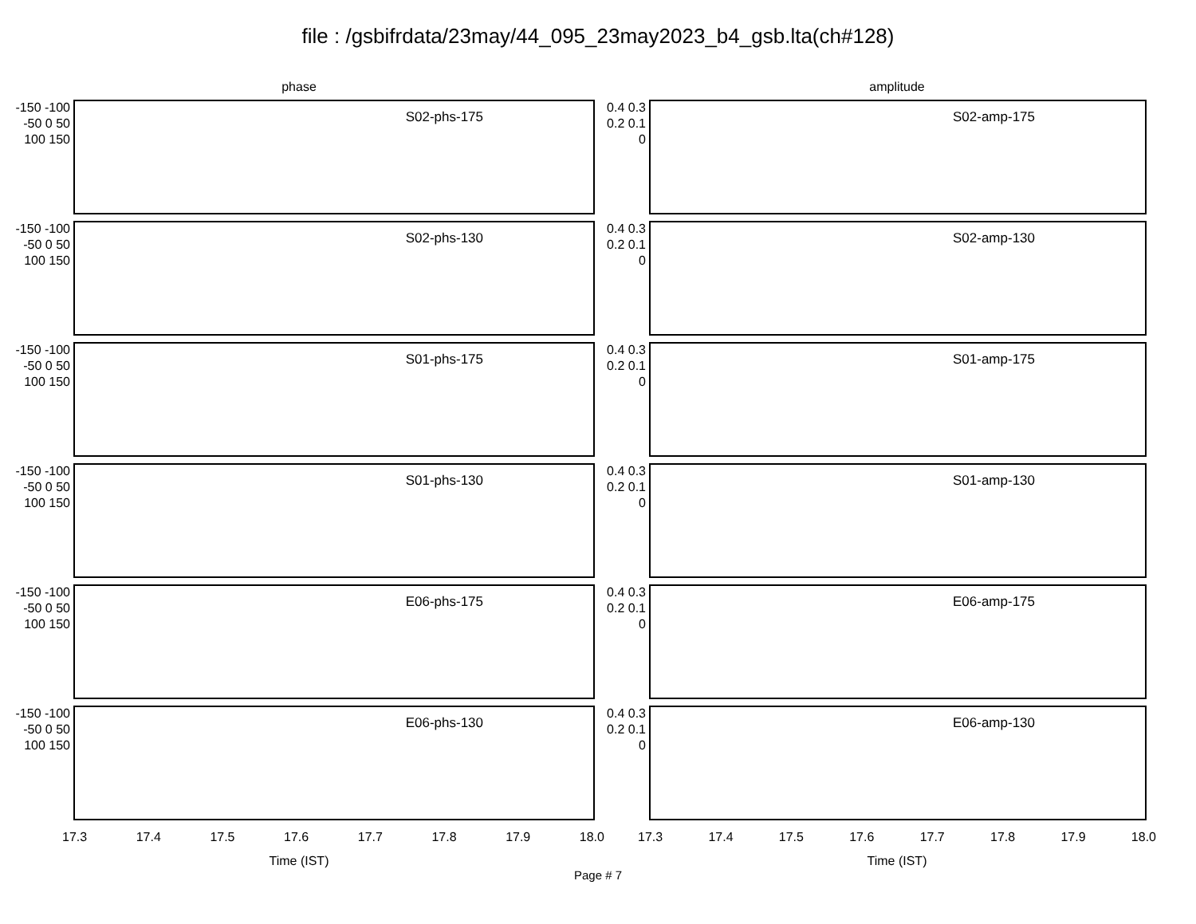file : /gsbifrdata/23may/44_095_23may2023_b4_gsb.lta(ch#128)
phase
-150 -100 -50 0 50 100 150
S02-phs-175
-150 -100 -50 0 50 100 150
S02-phs-130
-150 -100 -50 0 50 100 150
S01-phs-175
-150 -100 -50 0 50 100 150
S01-phs-130
-150 -100 -50 0 50 100 150
E06-phs-175
-150 -100 -50 0 50 100 150
E06-phs-130
17.3 17.4 17.5 17.6 17.7 17.8 17.9 18.0
Time (IST)
amplitude
0.4 0.3 0.2 0.1 0
S02-amp-175
0.4 0.3 0.2 0.1 0
S02-amp-130
0.4 0.3 0.2 0.1 0
S01-amp-175
0.4 0.3 0.2 0.1 0
S01-amp-130
0.4 0.3 0.2 0.1 0
E06-amp-175
0.4 0.3 0.2 0.1 0
E06-amp-130
17.3 17.4 17.5 17.6 17.7 17.8 17.9 18.0
Time (IST)
Page # 7